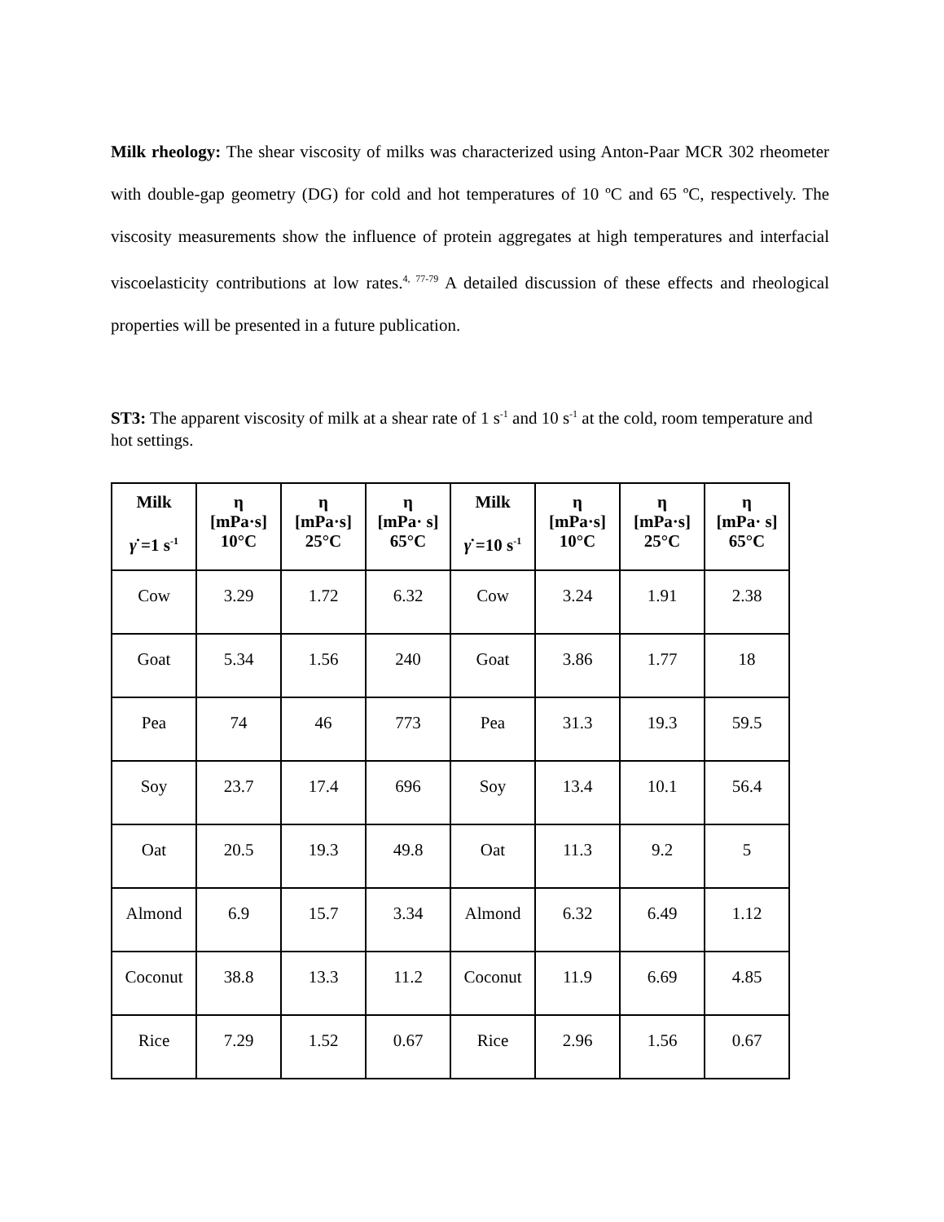Milk rheology: The shear viscosity of milks was characterized using Anton-Paar MCR 302 rheometer with double-gap geometry (DG) for cold and hot temperatures of 10 ºC and 65 ºC, respectively. The viscosity measurements show the influence of protein aggregates at high temperatures and interfacial viscoelasticity contributions at low rates.<sup>4, 77-79</sup> A detailed discussion of these effects and rheological properties will be presented in a future publication.
ST3: The apparent viscosity of milk at a shear rate of 1 s<sup>-1</sup> and 10 s<sup>-1</sup> at the cold, room temperature and hot settings.
| Milk γ̇ =1 s<sup>-1</sup> | η [mPa·s] 10°C | η [mPa·s] 25°C | η [mPa· s] 65°C | Milk γ̇ =10 s<sup>-1</sup> | η [mPa·s] 10°C | η [mPa·s] 25°C | η [mPa· s] 65°C |
| --- | --- | --- | --- | --- | --- | --- | --- |
| Cow | 3.29 | 1.72 | 6.32 | Cow | 3.24 | 1.91 | 2.38 |
| Goat | 5.34 | 1.56 | 240 | Goat | 3.86 | 1.77 | 18 |
| Pea | 74 | 46 | 773 | Pea | 31.3 | 19.3 | 59.5 |
| Soy | 23.7 | 17.4 | 696 | Soy | 13.4 | 10.1 | 56.4 |
| Oat | 20.5 | 19.3 | 49.8 | Oat | 11.3 | 9.2 | 5 |
| Almond | 6.9 | 15.7 | 3.34 | Almond | 6.32 | 6.49 | 1.12 |
| Coconut | 38.8 | 13.3 | 11.2 | Coconut | 11.9 | 6.69 | 4.85 |
| Rice | 7.29 | 1.52 | 0.67 | Rice | 2.96 | 1.56 | 0.67 |